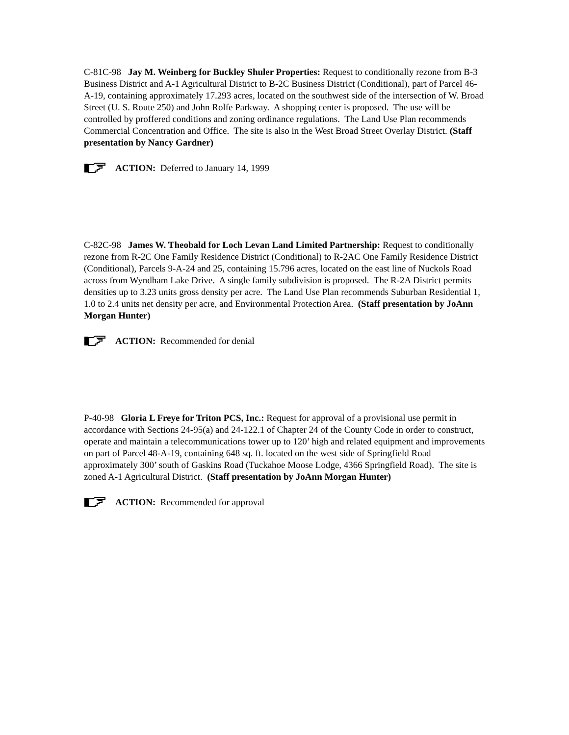C-81C-98 Jay M. Weinberg for Buckley Shuler Properties: Request to conditionally rezone from B-3 Business District and A-1 Agricultural District to B-2C Business District (Conditional), part of Parcel 46-A-19, containing approximately 17.293 acres, located on the southwest side of the intersection of W. Broad Street (U. S. Route 250) and John Rolfe Parkway. A shopping center is proposed. The use will be controlled by proffered conditions and zoning ordinance regulations. The Land Use Plan recommends Commercial Concentration and Office. The site is also in the West Broad Street Overlay District. (Staff presentation by Nancy Gardner)
ACTION: Deferred to January 14, 1999
C-82C-98 James W. Theobald for Loch Levan Land Limited Partnership: Request to conditionally rezone from R-2C One Family Residence District (Conditional) to R-2AC One Family Residence District (Conditional), Parcels 9-A-24 and 25, containing 15.796 acres, located on the east line of Nuckols Road across from Wyndham Lake Drive. A single family subdivision is proposed. The R-2A District permits densities up to 3.23 units gross density per acre. The Land Use Plan recommends Suburban Residential 1, 1.0 to 2.4 units net density per acre, and Environmental Protection Area. (Staff presentation by JoAnn Morgan Hunter)
ACTION: Recommended for denial
P-40-98 Gloria L Freye for Triton PCS, Inc.: Request for approval of a provisional use permit in accordance with Sections 24-95(a) and 24-122.1 of Chapter 24 of the County Code in order to construct, operate and maintain a telecommunications tower up to 120’ high and related equipment and improvements on part of Parcel 48-A-19, containing 648 sq. ft. located on the west side of Springfield Road approximately 300’ south of Gaskins Road (Tuckahoe Moose Lodge, 4366 Springfield Road). The site is zoned A-1 Agricultural District. (Staff presentation by JoAnn Morgan Hunter)
ACTION: Recommended for approval